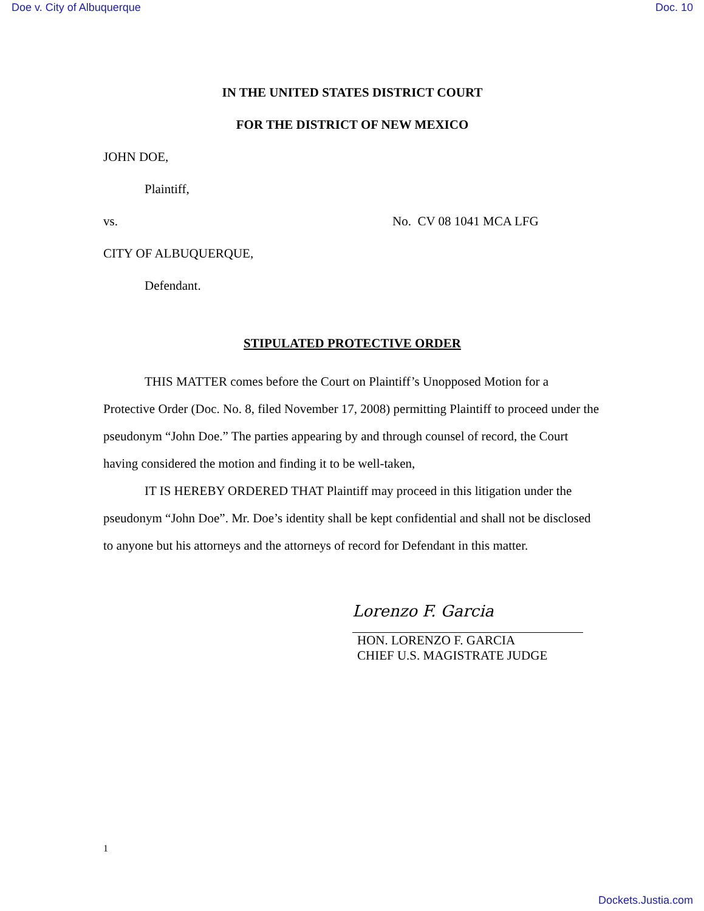Doe v. City of Albuquerque Doc. 10
IN THE UNITED STATES DISTRICT COURT
FOR THE DISTRICT OF NEW MEXICO
JOHN DOE,
Plaintiff,
vs. No. CV 08 1041 MCA LFG
CITY OF ALBUQUERQUE,
Defendant.
STIPULATED PROTECTIVE ORDER
THIS MATTER comes before the Court on Plaintiff’s Unopposed Motion for a Protective Order (Doc. No. 8, filed November 17, 2008) permitting Plaintiff to proceed under the pseudonym “John Doe.” The parties appearing by and through counsel of record, the Court having considered the motion and finding it to be well-taken,
IT IS HEREBY ORDERED THAT Plaintiff may proceed in this litigation under the pseudonym “John Doe”. Mr. Doe’s identity shall be kept confidential and shall not be disclosed to anyone but his attorneys and the attorneys of record for Defendant in this matter.
Lorenzo F. Garcia
HON. LORENZO F. GARCIA
CHIEF U.S. MAGISTRATE JUDGE
1
Dockets.Justia.com